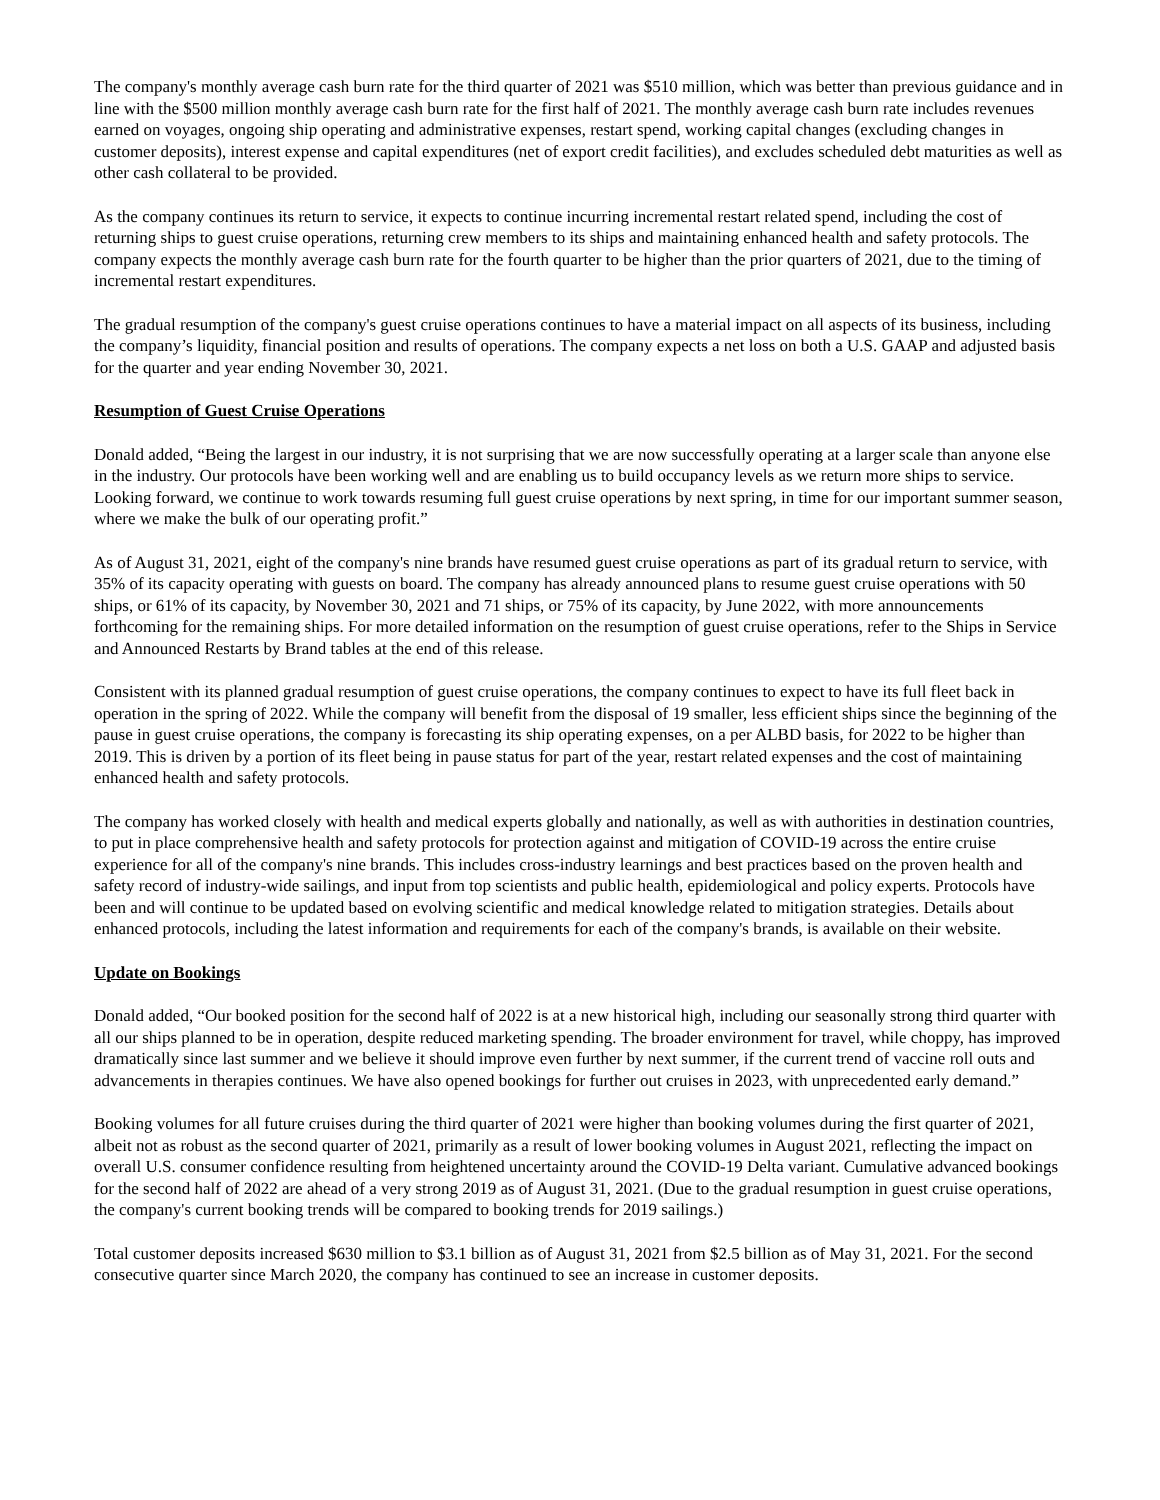The company's monthly average cash burn rate for the third quarter of 2021 was $510 million, which was better than previous guidance and in line with the $500 million monthly average cash burn rate for the first half of 2021. The monthly average cash burn rate includes revenues earned on voyages, ongoing ship operating and administrative expenses, restart spend, working capital changes (excluding changes in customer deposits), interest expense and capital expenditures (net of export credit facilities), and excludes scheduled debt maturities as well as other cash collateral to be provided.
As the company continues its return to service, it expects to continue incurring incremental restart related spend, including the cost of returning ships to guest cruise operations, returning crew members to its ships and maintaining enhanced health and safety protocols. The company expects the monthly average cash burn rate for the fourth quarter to be higher than the prior quarters of 2021, due to the timing of incremental restart expenditures.
The gradual resumption of the company's guest cruise operations continues to have a material impact on all aspects of its business, including the company’s liquidity, financial position and results of operations. The company expects a net loss on both a U.S. GAAP and adjusted basis for the quarter and year ending November 30, 2021.
Resumption of Guest Cruise Operations
Donald added, “Being the largest in our industry, it is not surprising that we are now successfully operating at a larger scale than anyone else in the industry. Our protocols have been working well and are enabling us to build occupancy levels as we return more ships to service. Looking forward, we continue to work towards resuming full guest cruise operations by next spring, in time for our important summer season, where we make the bulk of our operating profit.”
As of August 31, 2021, eight of the company's nine brands have resumed guest cruise operations as part of its gradual return to service, with 35% of its capacity operating with guests on board. The company has already announced plans to resume guest cruise operations with 50 ships, or 61% of its capacity, by November 30, 2021 and 71 ships, or 75% of its capacity, by June 2022, with more announcements forthcoming for the remaining ships. For more detailed information on the resumption of guest cruise operations, refer to the Ships in Service and Announced Restarts by Brand tables at the end of this release.
Consistent with its planned gradual resumption of guest cruise operations, the company continues to expect to have its full fleet back in operation in the spring of 2022. While the company will benefit from the disposal of 19 smaller, less efficient ships since the beginning of the pause in guest cruise operations, the company is forecasting its ship operating expenses, on a per ALBD basis, for 2022 to be higher than 2019. This is driven by a portion of its fleet being in pause status for part of the year, restart related expenses and the cost of maintaining enhanced health and safety protocols.
The company has worked closely with health and medical experts globally and nationally, as well as with authorities in destination countries, to put in place comprehensive health and safety protocols for protection against and mitigation of COVID-19 across the entire cruise experience for all of the company's nine brands. This includes cross-industry learnings and best practices based on the proven health and safety record of industry-wide sailings, and input from top scientists and public health, epidemiological and policy experts. Protocols have been and will continue to be updated based on evolving scientific and medical knowledge related to mitigation strategies. Details about enhanced protocols, including the latest information and requirements for each of the company's brands, is available on their website.
Update on Bookings
Donald added, “Our booked position for the second half of 2022 is at a new historical high, including our seasonally strong third quarter with all our ships planned to be in operation, despite reduced marketing spending. The broader environment for travel, while choppy, has improved dramatically since last summer and we believe it should improve even further by next summer, if the current trend of vaccine roll outs and advancements in therapies continues. We have also opened bookings for further out cruises in 2023, with unprecedented early demand.”
Booking volumes for all future cruises during the third quarter of 2021 were higher than booking volumes during the first quarter of 2021, albeit not as robust as the second quarter of 2021, primarily as a result of lower booking volumes in August 2021, reflecting the impact on overall U.S. consumer confidence resulting from heightened uncertainty around the COVID-19 Delta variant. Cumulative advanced bookings for the second half of 2022 are ahead of a very strong 2019 as of August 31, 2021. (Due to the gradual resumption in guest cruise operations, the company's current booking trends will be compared to booking trends for 2019 sailings.)
Total customer deposits increased $630 million to $3.1 billion as of August 31, 2021 from $2.5 billion as of May 31, 2021. For the second consecutive quarter since March 2020, the company has continued to see an increase in customer deposits.